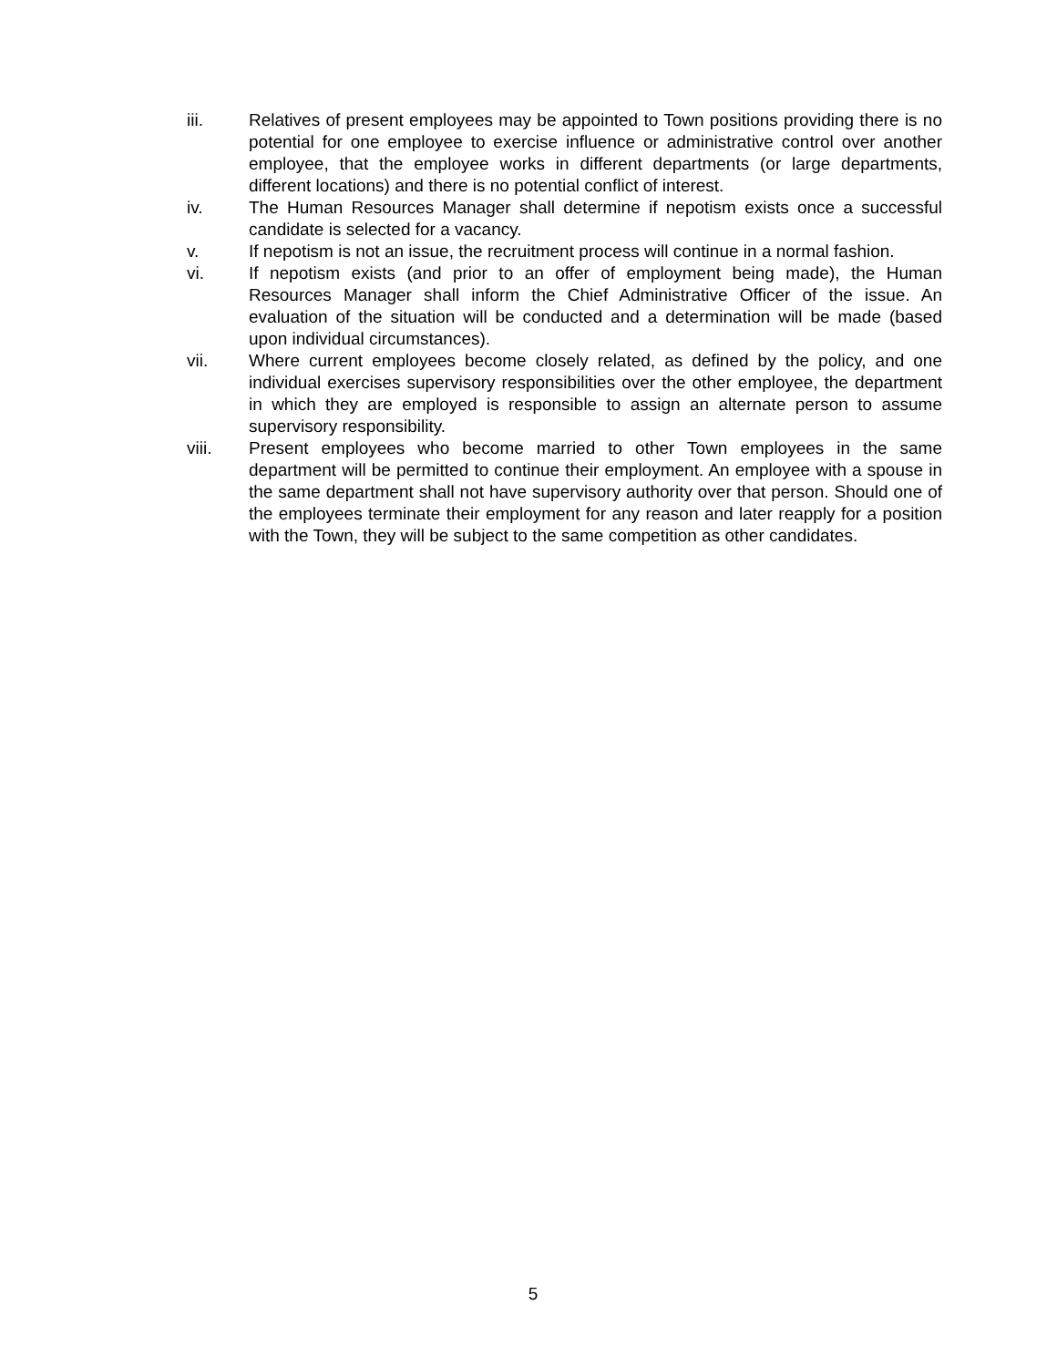iii. Relatives of present employees may be appointed to Town positions providing there is no potential for one employee to exercise influence or administrative control over another employee, that the employee works in different departments (or large departments, different locations) and there is no potential conflict of interest.
iv. The Human Resources Manager shall determine if nepotism exists once a successful candidate is selected for a vacancy.
v. If nepotism is not an issue, the recruitment process will continue in a normal fashion.
vi. If nepotism exists (and prior to an offer of employment being made), the Human Resources Manager shall inform the Chief Administrative Officer of the issue. An evaluation of the situation will be conducted and a determination will be made (based upon individual circumstances).
vii. Where current employees become closely related, as defined by the policy, and one individual exercises supervisory responsibilities over the other employee, the department in which they are employed is responsible to assign an alternate person to assume supervisory responsibility.
viii. Present employees who become married to other Town employees in the same department will be permitted to continue their employment. An employee with a spouse in the same department shall not have supervisory authority over that person. Should one of the employees terminate their employment for any reason and later reapply for a position with the Town, they will be subject to the same competition as other candidates.
5